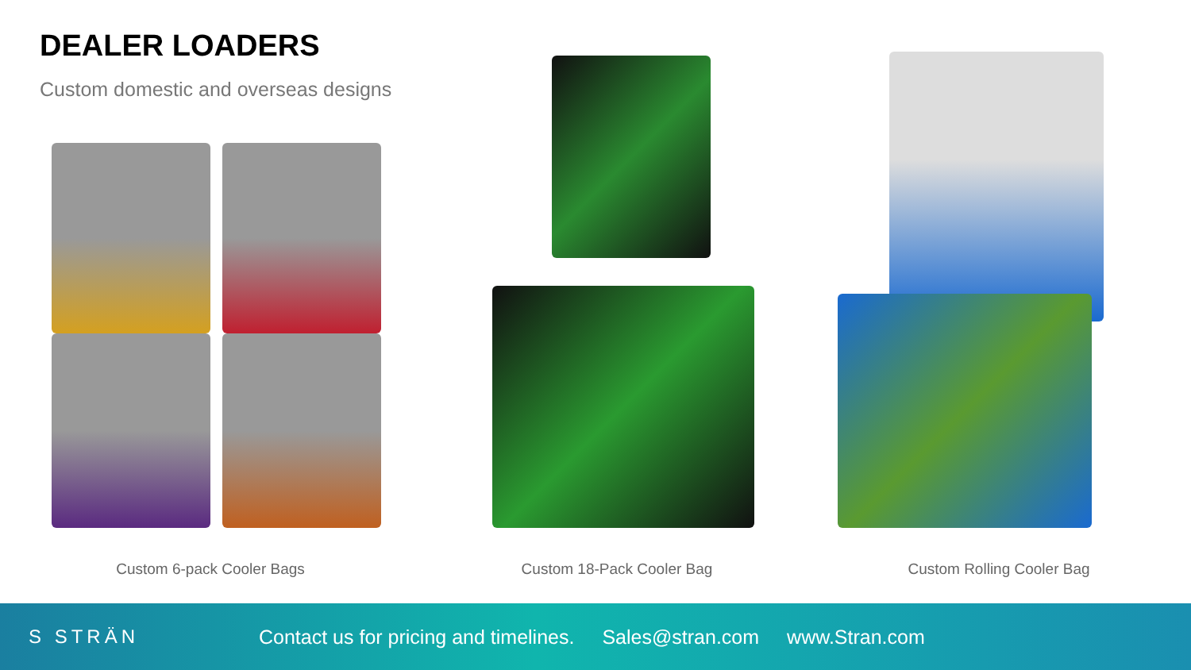DEALER LOADERS
Custom domestic and overseas designs
Custom 6-pack Cooler Bags Custom 18-Pack Cooler Bag Custom Rolling Cooler Bag
S STRÄN
Contact us for pricing and timelines. Sales@stran.com www.Stran.com